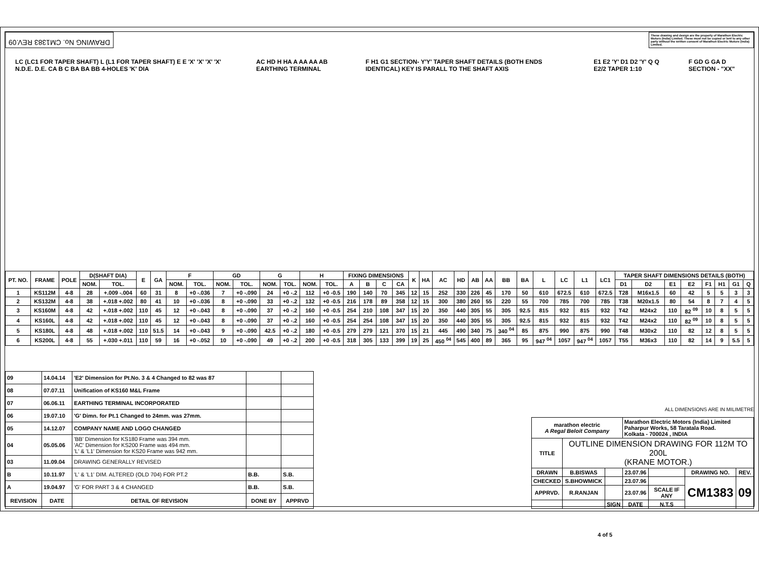DRAWING No. CM1383 REV.09
These drawing and design are the property of Marathon Electric Motors (India) Limited. These must not be copied or lent to any other party without the written consent of Marathon Electric Motors (India) Limited.
LC (LC1 FOR TAPER SHAFT) L (L1 FOR TAPER SHAFT) E E 'X' 'X' 'X' 'X' N.D.E. D.E. CA B C BA BA BB 4-HOLES 'K' DIA
AC HD H HA A AA AA AB EARTHING TERMINAL
F H1 G1 SECTION- Y'Y' TAPER SHAFT DETAILS (BOTH ENDS IDENTICAL) KEY IS PARALL TO THE SHAFT AXIS
E1 E2 'Y' D1 D2 'Y' Q Q E2/2 TAPER 1:10
F GD G GA D SECTION - "XX"
| PT. NO. | FRAME | POLE | D(SHAFT DIA) | | E | GA | F | | GD | | G | | H | | FIXING DIMENSIONS | | | | K | HA | AC | HD | AB | AA | BB | BA | L | LC | L1 | LC1 | TAPER SHAFT DIMENSIONS DETAILS (BOTH) | | | | | | | |
| --- | --- | --- | --- | --- | --- | --- | --- | --- | --- | --- | --- | --- | --- | --- | --- | --- | --- | --- | --- | --- | --- | --- | --- | --- | --- | --- | --- | --- | --- | --- | --- | --- | --- | --- | --- | --- | --- | --- |
| | | | NOM. | TOL. | | | NOM. | TOL. | NOM. | TOL. | NOM. | TOL. | NOM. | TOL. | A | B | C | CA | | | | | | | | | | | | | D1 | D2 | E1 | E2 | F1 | H1 | G1 | Q |
| 1 | KS112M | 4-8 | 28 | +.009 -.004 | 60 | 31 | 8 | +0 -.036 | 7 | +0 -.090 | 24 | +0 -.2 | 112 | +0 -0.5 | 190 | 140 | 70 | 345 | 12 | 15 | 252 | 330 | 226 | 45 | 170 | 50 | 610 | 672.5 | 610 | 672.5 | T28 | M16x1.5 | 60 | 42 | 5 | 5 | 3 | 3 |
| 2 | KS132M | 4-8 | 38 | +.018 +.002 | 80 | 41 | 10 | +0 -.036 | 8 | +0 -.090 | 33 | +0 -.2 | 132 | +0 -0.5 | 216 | 178 | 89 | 358 | 12 | 15 | 300 | 380 | 260 | 55 | 220 | 55 | 700 | 785 | 700 | 785 | T38 | M20x1.5 | 80 | 54 | 8 | 7 | 4 | 5 |
| 3 | KS160M | 4-8 | 42 | +.018 +.002 | 110 | 45 | 12 | +0 -.043 | 8 | +0 -.090 | 37 | +0 -.2 | 160 | +0 -0.5 | 254 | 210 | 108 | 347 | 15 | 20 | 350 | 440 | 305 | 55 | 305 | 92.5 | 815 | 932 | 815 | 932 | T42 | M24x2 | 110 | 82 <sup>09</sup> | 10 | 8 | 5 | 5 |
| 4 | KS160L | 4-8 | 42 | +.018 +.002 | 110 | 45 | 12 | +0 -.043 | 8 | +0 -.090 | 37 | +0 -.2 | 160 | +0 -0.5 | 254 | 254 | 108 | 347 | 15 | 20 | 350 | 440 | 305 | 55 | 305 | 92.5 | 815 | 932 | 815 | 932 | T42 | M24x2 | 110 | 82 <sup>09</sup> | 10 | 8 | 5 | 5 |
| 5 | KS180L | 4-8 | 48 | +.018 +.002 | 110 | 51.5 | 14 | +0 -.043 | 9 | +0 -.090 | 42.5 | +0 -.2 | 180 | +0 -0.5 | 279 | 279 | 121 | 370 | 15 | 21 | 445 | 490 | 340 | 75 | 340 <sup>04</sup> | 85 | 875 | 990 | 875 | 990 | T48 | M30x2 | 110 | 82 | 12 | 8 | 5 | 5 |
| 6 | KS200L | 4-8 | 55 | +.030 +.011 | 110 | 59 | 16 | +0 -.052 | 10 | +0 -.090 | 49 | +0 -.2 | 200 | +0 -0.5 | 318 | 305 | 133 | 399 | 19 | 25 | 450 <sup>04</sup> | 545 | 400 | 89 | 365 | 95 | 947 <sup>04</sup> | 1057 | 947 <sup>04</sup> | 1057 | T55 | M36x3 | 110 | 82 | 14 | 9 | 5.5 | 5 |
| 09 | 14.04.14 | 'E2' Dimension for Pt.No. 3 & 4 Changed to 82 was 87 | | |
| 08 | 07.07.11 | Unification of KS160 M&L Frame | | |
| 07 | 06.06.11 | EARTHING TERMINAL INCORPORATED | | |
| 06 | 19.07.10 | 'G' Dimn. for Pt.1 Changed to 24mm. was 27mm. | | |
| 05 | 14.12.07 | COMPANY NAME AND LOGO CHANGED | | |
| 04 | 05.05.06 | 'BB' Dimension for KS180 Frame was 394 mm. 'AC' Dimension for KS200 Frame was 494 mm. 'L' & 'L1' Dimension for KS20 Frame was 942 mm. | | |
| 03 | 11.09.04 | DRAWING GENERALLY REVISED | | |
| B | 10.11.97 | 'L' & 'L1' DIM. ALTERED (OLD 704) FOR PT.2 | B.B. | S.B. |
| A | 19.04.97 | 'G' FOR PART 3 & 4 CHANGED | B.B. | S.B. |
| REVISION | DATE | DETAIL OF REVISION | DONE BY | APPRVD |
ALL DIMENSIONS ARE IN MILIMETRE
| marathon electric A Regal Beloit Company | | | Marathon Electric Motors (India) Limited Paharpur Works, 58 Taratala Road. Kolkata - 700024 , INDIA | | | |
| TITLE | OUTLINE DIMENSION DRAWING FOR 112M TO 200L (KRANE MOTOR.) | | | | | |
| DRAWN | B.BISWAS | | 23.07.96 | | DRAWING NO. | REV. |
| CHECKED | S.BHOWMICK | | 23.07.96 | | CM1383 | 09 |
| APPRVD. | R.RANJAN | | 23.07.96 | SCALE IF ANY | | |
| | | SIGN | DATE | N.T.S | | |
4 of 5